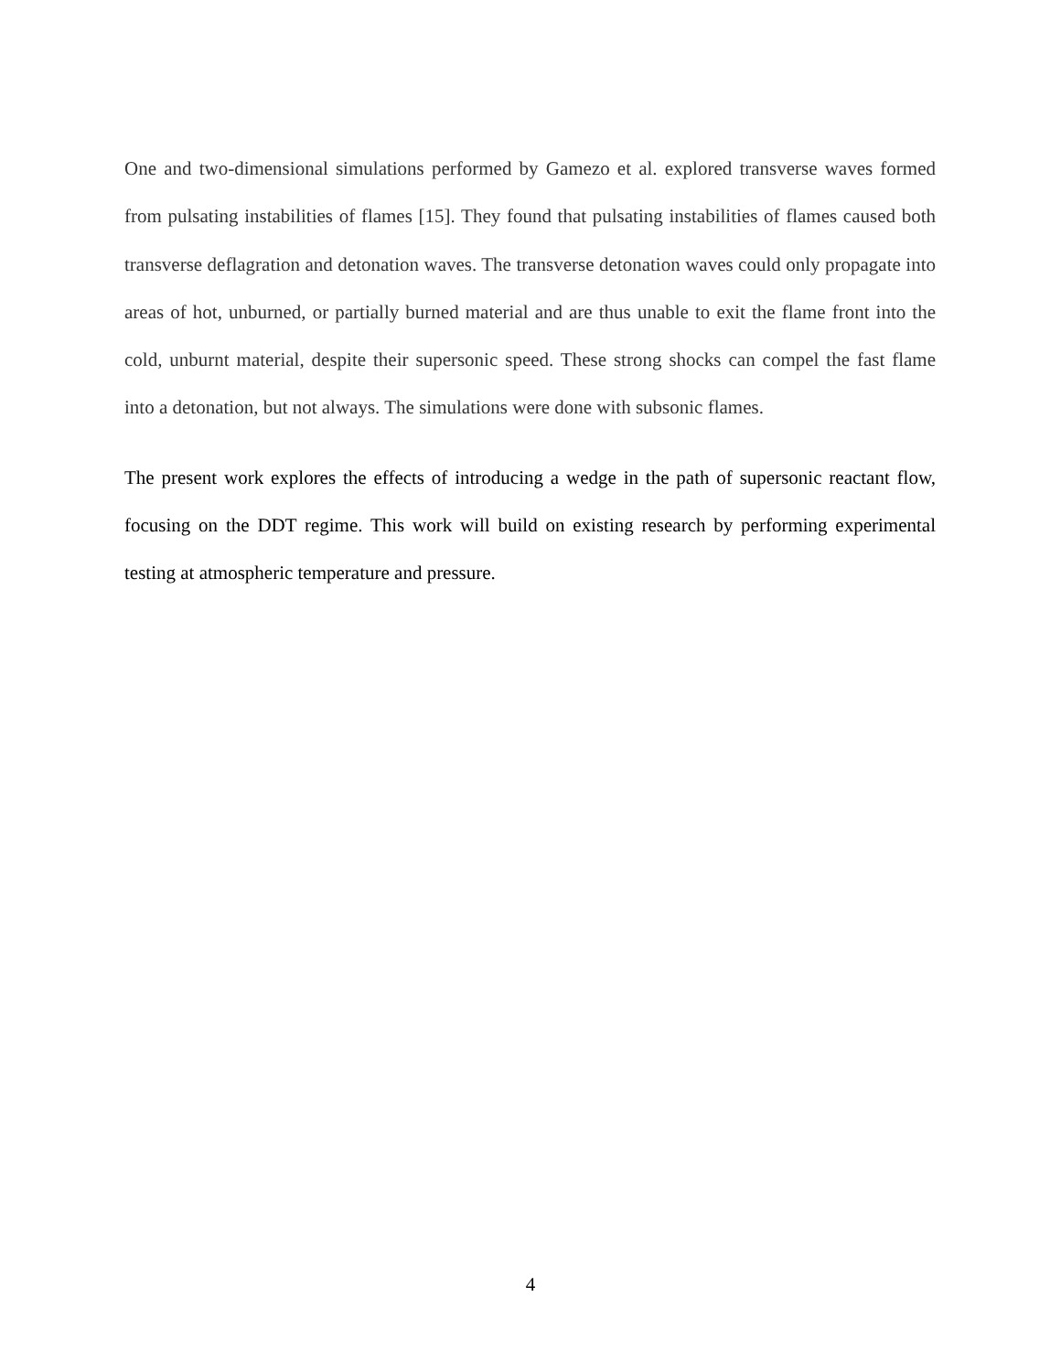One and two-dimensional simulations performed by Gamezo et al. explored transverse waves formed from pulsating instabilities of flames [15]. They found that pulsating instabilities of flames caused both transverse deflagration and detonation waves. The transverse detonation waves could only propagate into areas of hot, unburned, or partially burned material and are thus unable to exit the flame front into the cold, unburnt material, despite their supersonic speed. These strong shocks can compel the fast flame into a detonation, but not always. The simulations were done with subsonic flames.
The present work explores the effects of introducing a wedge in the path of supersonic reactant flow, focusing on the DDT regime. This work will build on existing research by performing experimental testing at atmospheric temperature and pressure.
4